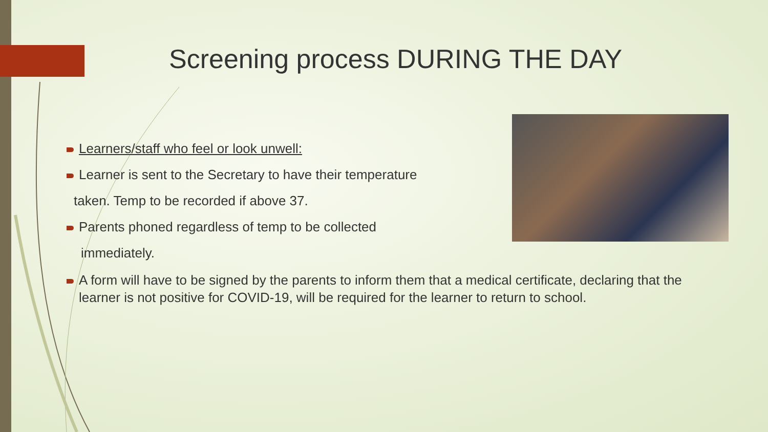Screening process DURING THE DAY
Learners/staff who feel or look unwell:
Learner is sent to the Secretary to have their temperature
taken. Temp to be recorded if above 37.
Parents phoned regardless of temp to be collected
immediately.
A form will have to be signed by the parents to inform them that a medical certificate, declaring that the learner is not positive for COVID-19, will be required for the learner to return to school.